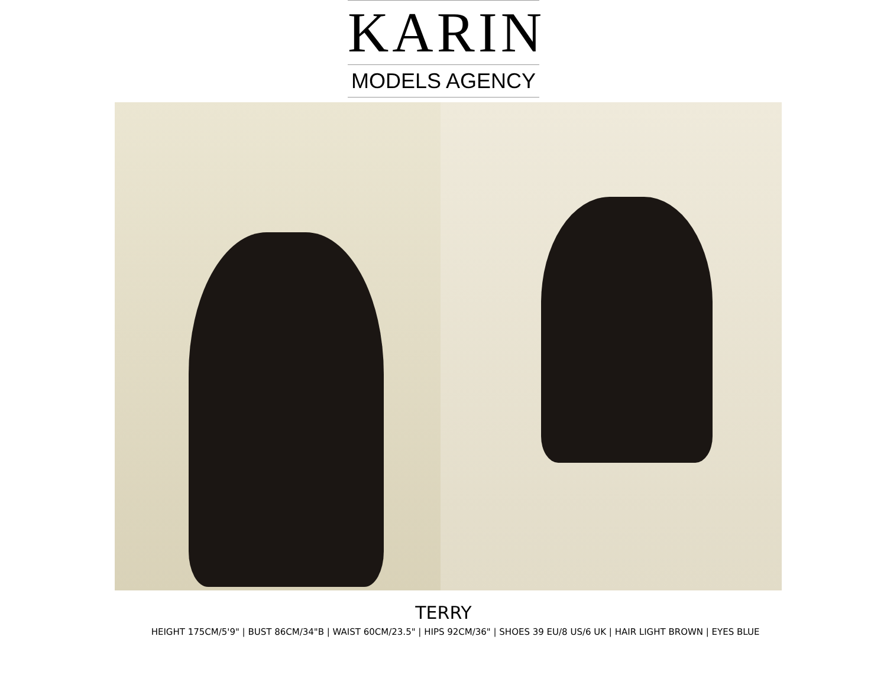KARIN
MODELS AGENCY
TERRY
HEIGHT 175CM/5'9" | BUST 86CM/34"B | WAIST 60CM/23.5" | HIPS 92CM/36" | SHOES 39 EU/8 US/6 UK | HAIR LIGHT BROWN | EYES BLUE